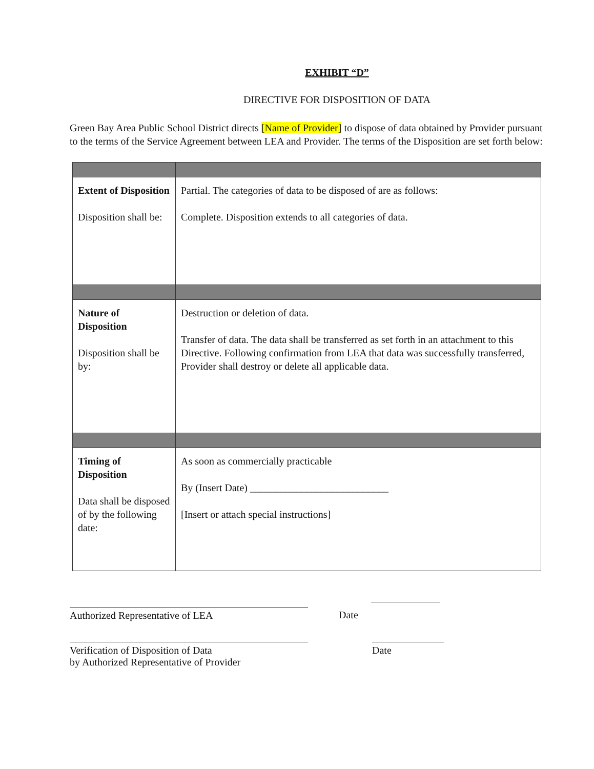EXHIBIT “D”
DIRECTIVE FOR DISPOSITION OF DATA
Green Bay Area Public School District directs [Name of Provider] to dispose of data obtained by Provider pursuant to the terms of the Service Agreement between LEA and Provider. The terms of the Disposition are set forth below:
| Extent of Disposition Disposition shall be: | Partial. The categories of data to be disposed of are as follows: Complete. Disposition extends to all categories of data. |
| Nature of Disposition Disposition shall be by: | Destruction or deletion of data. Transfer of data. The data shall be transferred as set forth in an attachment to this Directive. Following confirmation from LEA that data was successfully transferred, Provider shall destroy or delete all applicable data. |
| Timing of Disposition Data shall be disposed of by the following date: | As soon as commercially practicable By (Insert Date) ___________________________ [Insert or attach special instructions] |
Authorized Representative of LEA Date
Verification of Disposition of Data
by Authorized Representative of Provider
Date